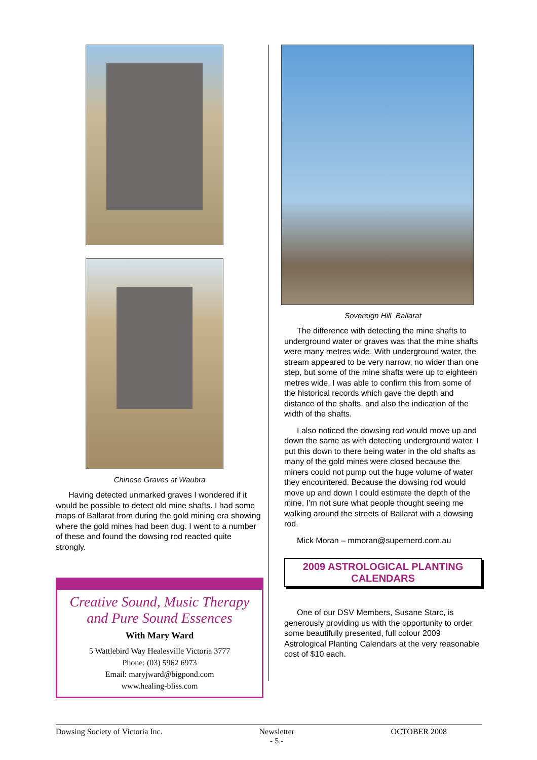Chinese Graves at Waubra
Having detected unmarked graves I wondered if it would be possible to detect old mine shafts. I had some maps of Ballarat from during the gold mining era showing where the gold mines had been dug. I went to a number of these and found the dowsing rod reacted quite strongly.
Creative Sound, Music Therapy
and Pure Sound Essences
With Mary Ward
5 Wattlebird Way Healesville Victoria 3777
Phone: (03) 5962 6973
Email: maryjward@bigpond.com
www.healing-bliss.com
Sovereign Hill Ballarat
The difference with detecting the mine shafts to underground water or graves was that the mine shafts were many metres wide. With underground water, the stream appeared to be very narrow, no wider than one step, but some of the mine shafts were up to eighteen metres wide. I was able to confirm this from some of the historical records which gave the depth and distance of the shafts, and also the indication of the width of the shafts.
I also noticed the dowsing rod would move up and down the same as with detecting underground water. I put this down to there being water in the old shafts as many of the gold mines were closed because the miners could not pump out the huge volume of water they encountered. Because the dowsing rod would move up and down I could estimate the depth of the mine. I’m not sure what people thought seeing me walking around the streets of Ballarat with a dowsing rod.
Mick Moran – mmoran@supernerd.com.au
2009 ASTROLOGICAL PLANTING CALENDARS
One of our DSV Members, Susane Starc, is generously providing us with the opportunity to order some beautifully presented, full colour 2009 Astrological Planting Calendars at the very reasonable cost of $10 each.
Dowsing Society of Victoria Inc. Newsletter
- 5 - OCTOBER 2008